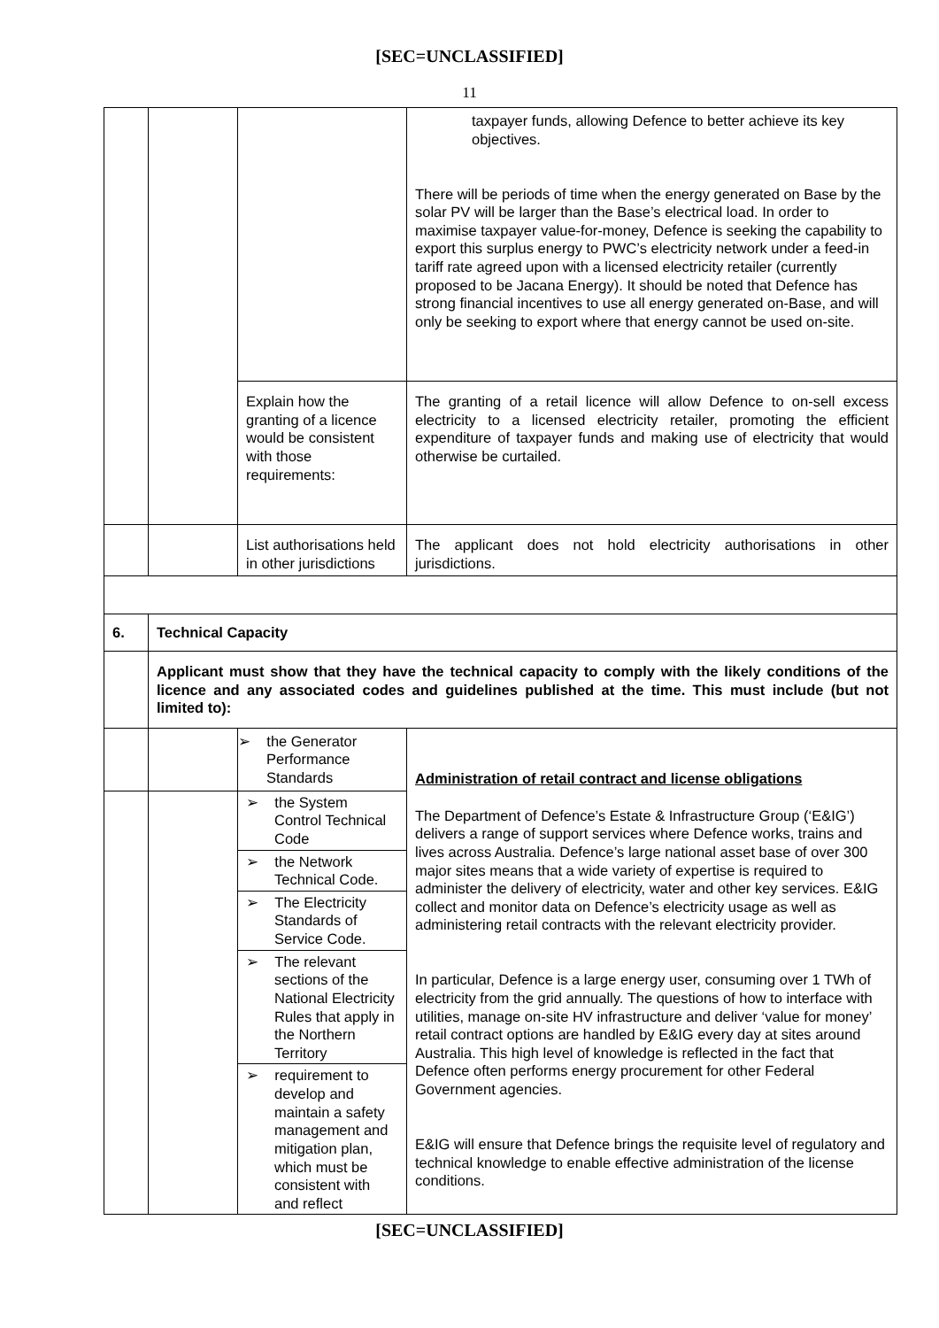[SEC=UNCLASSIFIED]
11
| | | | taxpayer funds, allowing Defence to better achieve its key objectives. There will be periods of time when the energy generated on Base by the solar PV will be larger than the Base’s electrical load. In order to maximise taxpayer value-for-money, Defence is seeking the capability to export this surplus energy to PWC’s electricity network under a feed-in tariff rate agreed upon with a licensed electricity retailer (currently proposed to be Jacana Energy). It should be noted that Defence has strong financial incentives to use all energy generated on-Base, and will only be seeking to export where that energy cannot be used on-site. |
| | | Explain how the granting of a licence would be consistent with those requirements: | The granting of a retail licence will allow Defence to on-sell excess electricity to a licensed electricity retailer, promoting the efficient expenditure of taxpayer funds and making use of electricity that would otherwise be curtailed. |
| | | List authorisations held in other jurisdictions | The applicant does not hold electricity authorisations in other jurisdictions. |
| 6. | Technical Capacity | | |
| | Applicant must show that they have the technical capacity to comply with the likely conditions of the licence and any associated codes and guidelines published at the time. This must include (but not limited to): | | |
| | | ➢ the Generator Performance Standards | Administration of retail contract and license obligations The Department of Defence’s Estate & Infrastructure Group (‘E&IG’) delivers a range of support services where Defence works, trains and lives across Australia. Defence’s large national asset base of over 300 major sites means that a wide variety of expertise is required to administer the delivery of electricity, water and other key services. E&IG collect and monitor data on Defence’s electricity usage as well as administering retail contracts with the relevant electricity provider. In particular, Defence is a large energy user, consuming over 1 TWh of electricity from the grid annually. The questions of how to interface with utilities, manage on-site HV infrastructure and deliver ‘value for money’ retail contract options are handled by E&IG every day at sites around Australia. This high level of knowledge is reflected in the fact that Defence often performs energy procurement for other Federal Government agencies. E&IG will ensure that Defence brings the requisite level of regulatory and technical knowledge to enable effective administration of the license conditions. |
| | | ➢ the System Control Technical Code ➢ the Network Technical Code. ➢ The Electricity Standards of Service Code. ➢ The relevant sections of the National Electricity Rules that apply in the Northern Territory ➢ requirement to develop and maintain a safety management and mitigation plan, which must be consistent with and reflect | |
[SEC=UNCLASSIFIED]